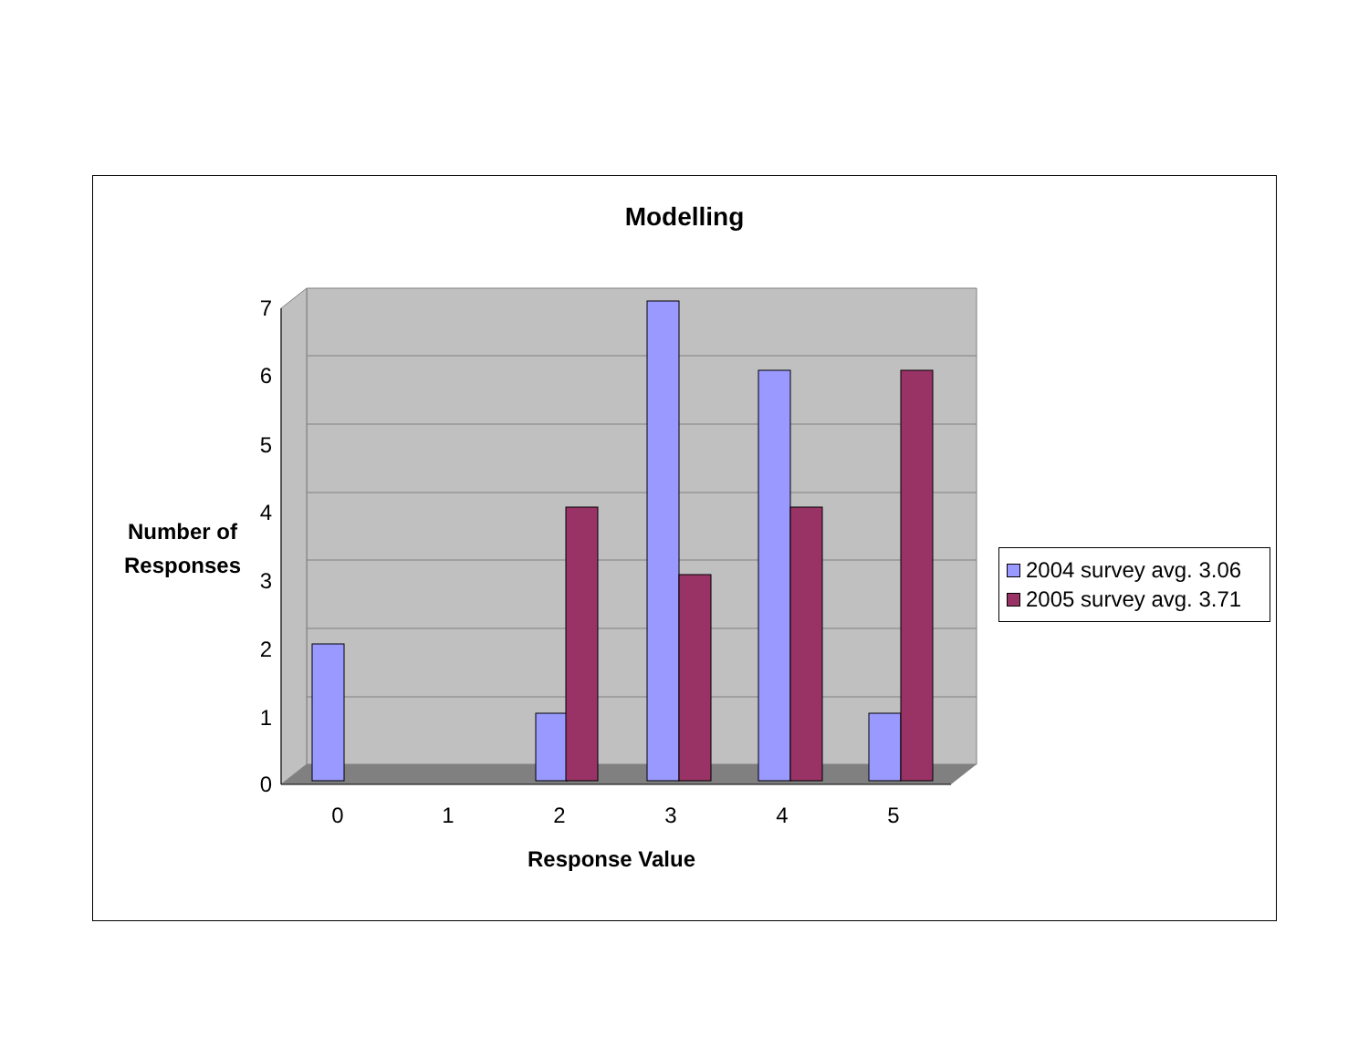Modelling
0
1
2
3
4
5
6
7
0
1
2
3
4
5
Number of Responses
Response Value
2004 survey avg. 3.06
2005 survey avg. 3.71